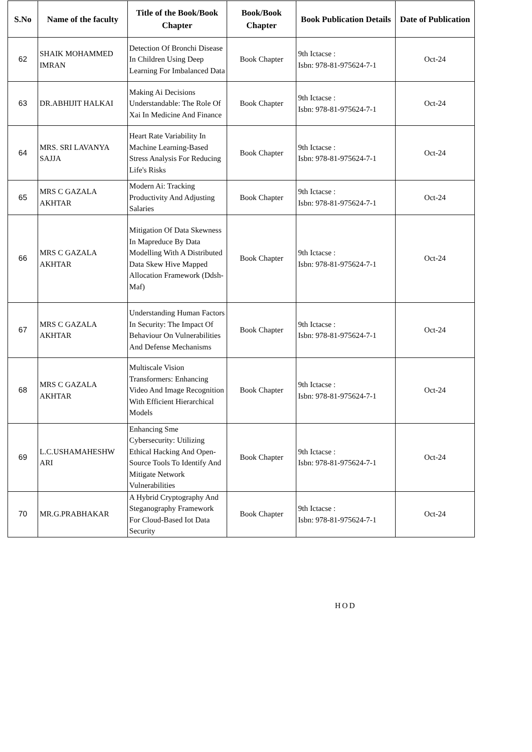| S.No | Name of the faculty | Title of the Book/Book Chapter | Book/Book Chapter | Book Publication Details | Date of Publication |
| --- | --- | --- | --- | --- | --- |
| 62 | SHAIK MOHAMMED IMRAN | Detection Of Bronchi Disease In Children Using Deep Learning For Imbalanced Data | Book Chapter | 9th Ictacse : Isbn: 978-81-975624-7-1 | Oct-24 |
| 63 | DR.ABHIJIT HALKAI | Making Ai Decisions Understandable: The Role Of Xai In Medicine And Finance | Book Chapter | 9th Ictacse : Isbn: 978-81-975624-7-1 | Oct-24 |
| 64 | MRS. SRI LAVANYA SAJJA | Heart Rate Variability In Machine Learning-Based Stress Analysis For Reducing Life's Risks | Book Chapter | 9th Ictacse : Isbn: 978-81-975624-7-1 | Oct-24 |
| 65 | MRS C GAZALA AKHTAR | Modern Ai: Tracking Productivity And Adjusting Salaries | Book Chapter | 9th Ictacse : Isbn: 978-81-975624-7-1 | Oct-24 |
| 66 | MRS C GAZALA AKHTAR | Mitigation Of Data Skewness In Mapreduce By Data Modelling With A Distributed Data Skew Hive Mapped Allocation Framework (Ddsh-Maf) | Book Chapter | 9th Ictacse : Isbn: 978-81-975624-7-1 | Oct-24 |
| 67 | MRS C GAZALA AKHTAR | Understanding Human Factors In Security: The Impact Of Behaviour On Vulnerabilities And Defense Mechanisms | Book Chapter | 9th Ictacse : Isbn: 978-81-975624-7-1 | Oct-24 |
| 68 | MRS C GAZALA AKHTAR | Multiscale Vision Transformers: Enhancing Video And Image Recognition With Efficient Hierarchical Models | Book Chapter | 9th Ictacse : Isbn: 978-81-975624-7-1 | Oct-24 |
| 69 | L.C.USHAMAHESHW ARI | Enhancing Sme Cybersecurity: Utilizing Ethical Hacking And Open-Source Tools To Identify And Mitigate Network Vulnerabilities | Book Chapter | 9th Ictacse : Isbn: 978-81-975624-7-1 | Oct-24 |
| 70 | MR.G.PRABHAKAR | A Hybrid Cryptography And Steganography Framework For Cloud-Based Iot Data Security | Book Chapter | 9th Ictacse : Isbn: 978-81-975624-7-1 | Oct-24 |
HOD